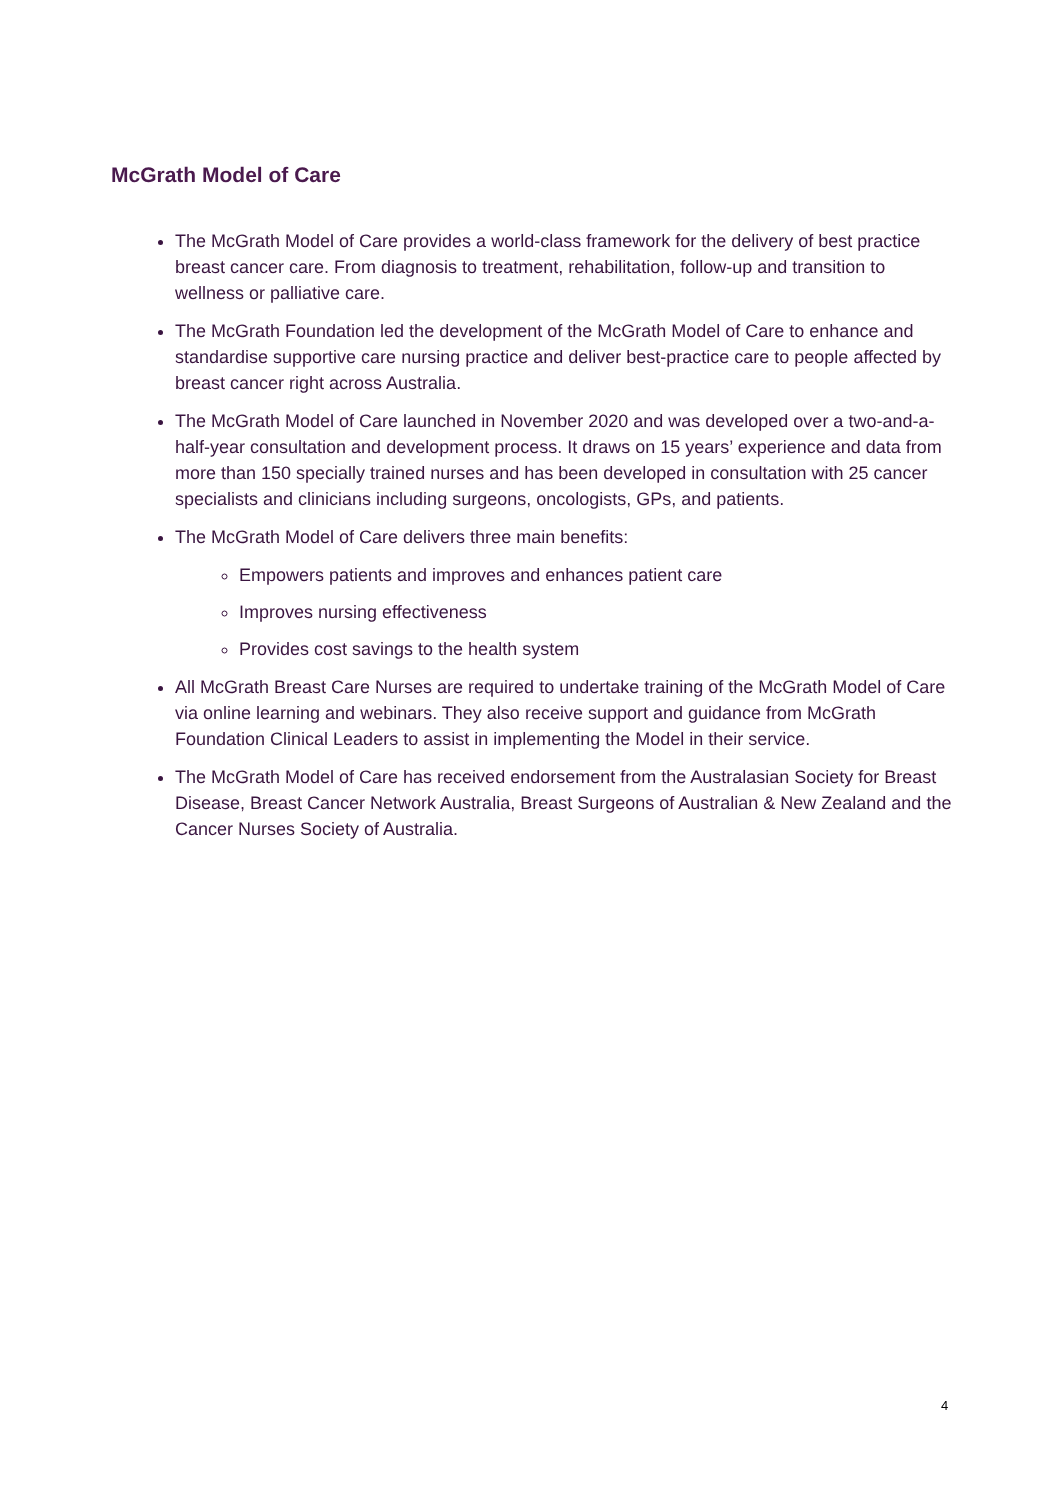McGrath Model of Care
The McGrath Model of Care provides a world-class framework for the delivery of best practice breast cancer care. From diagnosis to treatment, rehabilitation, follow-up and transition to wellness or palliative care.
The McGrath Foundation led the development of the McGrath Model of Care to enhance and standardise supportive care nursing practice and deliver best-practice care to people affected by breast cancer right across Australia.
The McGrath Model of Care launched in November 2020 and was developed over a two-and-a-half-year consultation and development process. It draws on 15 years’ experience and data from more than 150 specially trained nurses and has been developed in consultation with 25 cancer specialists and clinicians including surgeons, oncologists, GPs, and patients.
The McGrath Model of Care delivers three main benefits:
Empowers patients and improves and enhances patient care
Improves nursing effectiveness
Provides cost savings to the health system
All McGrath Breast Care Nurses are required to undertake training of the McGrath Model of Care via online learning and webinars. They also receive support and guidance from McGrath Foundation Clinical Leaders to assist in implementing the Model in their service.
The McGrath Model of Care has received endorsement from the Australasian Society for Breast Disease, Breast Cancer Network Australia, Breast Surgeons of Australian & New Zealand and the Cancer Nurses Society of Australia.
4